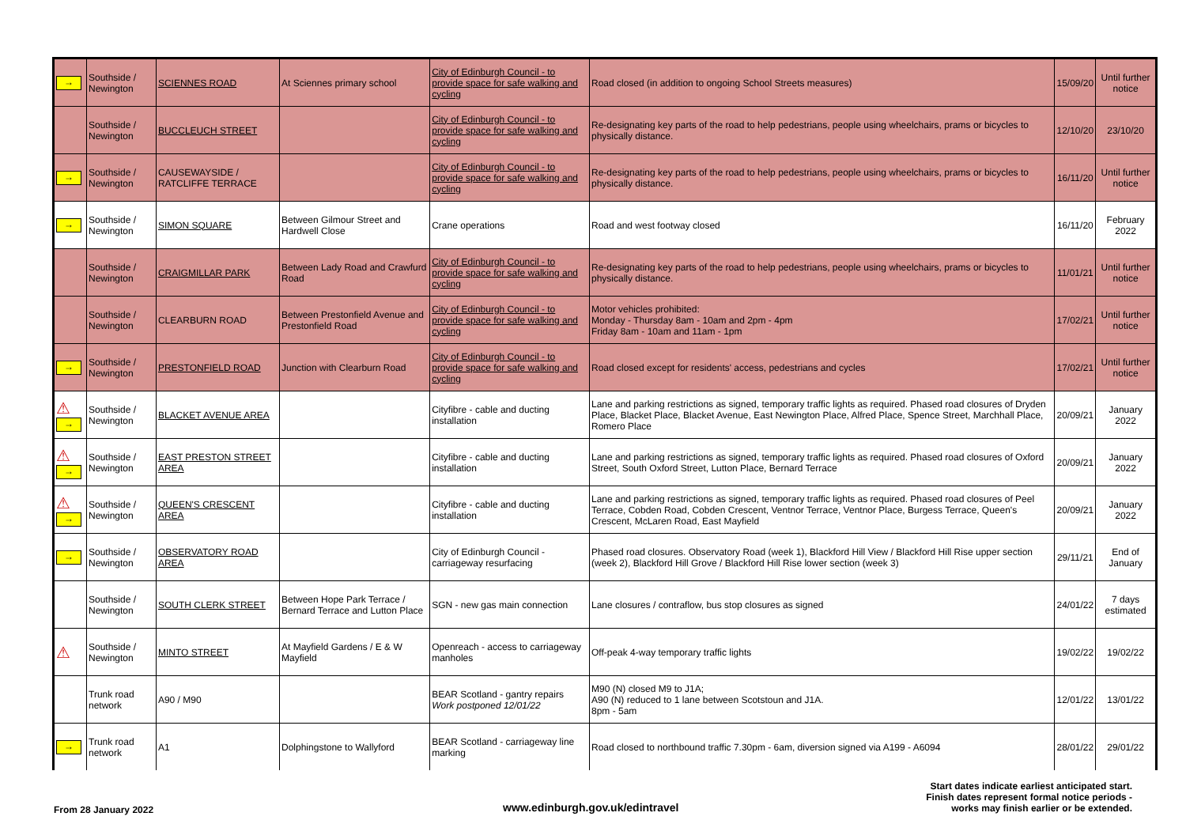| → | Southside / Newington | SCIENNES ROAD | At Sciennes primary school | City of Edinburgh Council - to provide space for safe walking and cycling | Road closed (in addition to ongoing School Streets measures) | 15/09/20 | Until further notice |
| | Southside / Newington | BUCCLEUCH STREET | | City of Edinburgh Council - to provide space for safe walking and cycling | Re-designating key parts of the road to help pedestrians, people using wheelchairs, prams or bicycles to physically distance. | 12/10/20 | 23/10/20 |
| → | Southside / Newington | CAUSEWAYSIDE / RATCLIFFE TERRACE | | City of Edinburgh Council - to provide space for safe walking and cycling | Re-designating key parts of the road to help pedestrians, people using wheelchairs, prams or bicycles to physically distance. | 16/11/20 | Until further notice |
| → | Southside / Newington | SIMON SQUARE | Between Gilmour Street and Hardwell Close | Crane operations | Road and west footway closed | 16/11/20 | February 2022 |
| | Southside / Newington | CRAIGMILLAR PARK | Between Lady Road and Crawfurd Road | City of Edinburgh Council - to provide space for safe walking and cycling | Re-designating key parts of the road to help pedestrians, people using wheelchairs, prams or bicycles to physically distance. | 11/01/21 | Until further notice |
| | Southside / Newington | CLEARBURN ROAD | Between Prestonfield Avenue and Prestonfield Road | City of Edinburgh Council - to provide space for safe walking and cycling | Motor vehicles prohibited: Monday - Thursday 8am - 10am and 2pm - 4pm Friday 8am - 10am and 11am - 1pm | 17/02/21 | Until further notice |
| → | Southside / Newington | PRESTONFIELD ROAD | Junction with Clearburn Road | City of Edinburgh Council - to provide space for safe walking and cycling | Road closed except for residents' access, pedestrians and cycles | 17/02/21 | Until further notice |
| ⚠ → | Southside / Newington | BLACKET AVENUE AREA | | Cityfibre - cable and ducting installation | Lane and parking restrictions as signed, temporary traffic lights as required. Phased road closures of Dryden Place, Blacket Place, Blacket Avenue, East Newington Place, Alfred Place, Spence Street, Marchhall Place, Romero Place | 20/09/21 | January 2022 |
| ⚠ → | Southside / Newington | EAST PRESTON STREET AREA | | Cityfibre - cable and ducting installation | Lane and parking restrictions as signed, temporary traffic lights as required. Phased road closures of Oxford Street, South Oxford Street, Lutton Place, Bernard Terrace | 20/09/21 | January 2022 |
| ⚠ → | Southside / Newington | QUEEN'S CRESCENT AREA | | Cityfibre - cable and ducting installation | Lane and parking restrictions as signed, temporary traffic lights as required. Phased road closures of Peel Terrace, Cobden Road, Cobden Crescent, Ventnor Terrace, Ventnor Place, Burgess Terrace, Queen's Crescent, McLaren Road, East Mayfield | 20/09/21 | January 2022 |
| → | Southside / Newington | OBSERVATORY ROAD AREA | | City of Edinburgh Council - carriageway resurfacing | Phased road closures. Observatory Road (week 1), Blackford Hill View / Blackford Hill Rise upper section (week 2), Blackford Hill Grove / Blackford Hill Rise lower section (week 3) | 29/11/21 | End of January |
| | Southside / Newington | SOUTH CLERK STREET | Between Hope Park Terrace / Bernard Terrace and Lutton Place | SGN - new gas main connection | Lane closures / contraflow, bus stop closures as signed | 24/01/22 | 7 days estimated |
| ⚠ | Southside / Newington | MINTO STREET | At Mayfield Gardens / E & W Mayfield | Openreach - access to carriageway manholes | Off-peak 4-way temporary traffic lights | 19/02/22 | 19/02/22 |
| | Trunk road network | A90 / M90 | | BEAR Scotland - gantry repairs Work postponed 12/01/22 | M90 (N) closed M9 to J1A; A90 (N) reduced to 1 lane between Scotstoun and J1A. 8pm - 5am | 12/01/22 | 13/01/22 |
| → | Trunk road network | A1 | Dolphingstone to Wallyford | BEAR Scotland - carriageway line marking | Road closed to northbound traffic 7.30pm - 6am, diversion signed via A199 - A6094 | 28/01/22 | 29/01/22 |
From 28 January 2022 www.edinburgh.gov.uk/edintravel
Start dates indicate earliest anticipated start.
Finish dates represent formal notice periods -
works may finish earlier or be extended.